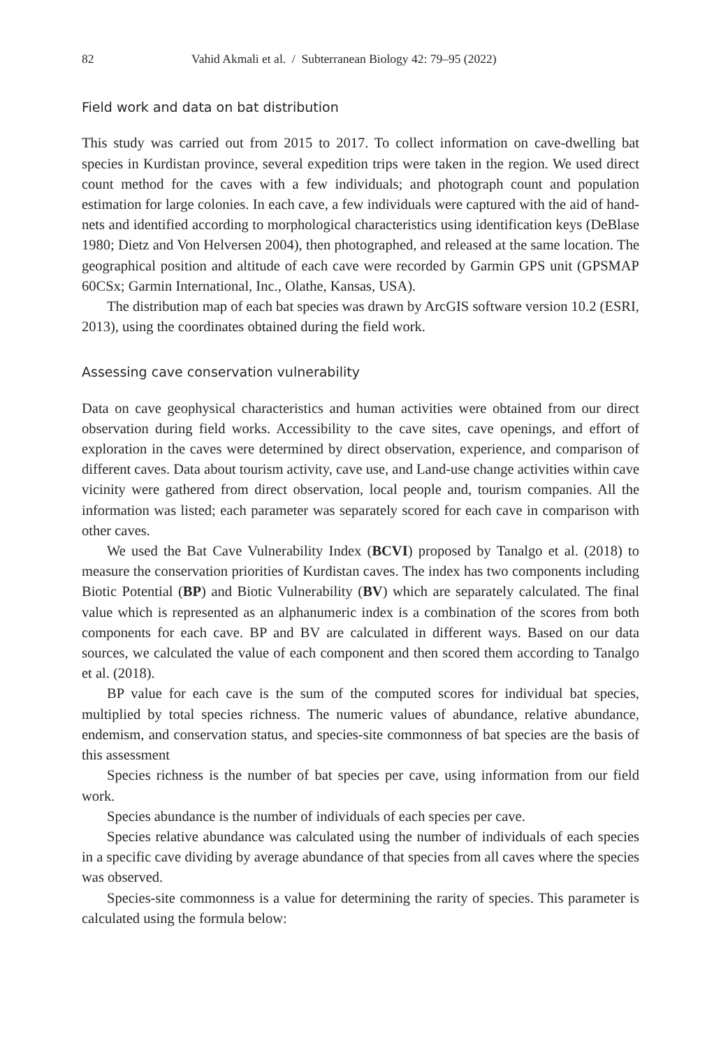82 Vahid Akmali et al. / Subterranean Biology 42: 79–95 (2022)
Field work and data on bat distribution
This study was carried out from 2015 to 2017. To collect information on cave-dwelling bat species in Kurdistan province, several expedition trips were taken in the region. We used direct count method for the caves with a few individuals; and photograph count and population estimation for large colonies. In each cave, a few individuals were captured with the aid of hand-nets and identified according to morphological characteristics using identification keys (DeBlase 1980; Dietz and Von Helversen 2004), then photographed, and released at the same location. The geographical position and altitude of each cave were recorded by Garmin GPS unit (GPSMAP 60CSx; Garmin International, Inc., Olathe, Kansas, USA).
The distribution map of each bat species was drawn by ArcGIS software version 10.2 (ESRI, 2013), using the coordinates obtained during the field work.
Assessing cave conservation vulnerability
Data on cave geophysical characteristics and human activities were obtained from our direct observation during field works. Accessibility to the cave sites, cave openings, and effort of exploration in the caves were determined by direct observation, experience, and comparison of different caves. Data about tourism activity, cave use, and Land-use change activities within cave vicinity were gathered from direct observation, local people and, tourism companies. All the information was listed; each parameter was separately scored for each cave in comparison with other caves.
We used the Bat Cave Vulnerability Index (BCVI) proposed by Tanalgo et al. (2018) to measure the conservation priorities of Kurdistan caves. The index has two components including Biotic Potential (BP) and Biotic Vulnerability (BV) which are separately calculated. The final value which is represented as an alphanumeric index is a combination of the scores from both components for each cave. BP and BV are calculated in different ways. Based on our data sources, we calculated the value of each component and then scored them according to Tanalgo et al. (2018).
BP value for each cave is the sum of the computed scores for individual bat species, multiplied by total species richness. The numeric values of abundance, relative abundance, endemism, and conservation status, and species-site commonness of bat species are the basis of this assessment
Species richness is the number of bat species per cave, using information from our field work.
Species abundance is the number of individuals of each species per cave.
Species relative abundance was calculated using the number of individuals of each species in a specific cave dividing by average abundance of that species from all caves where the species was observed.
Species-site commonness is a value for determining the rarity of species. This parameter is calculated using the formula below: